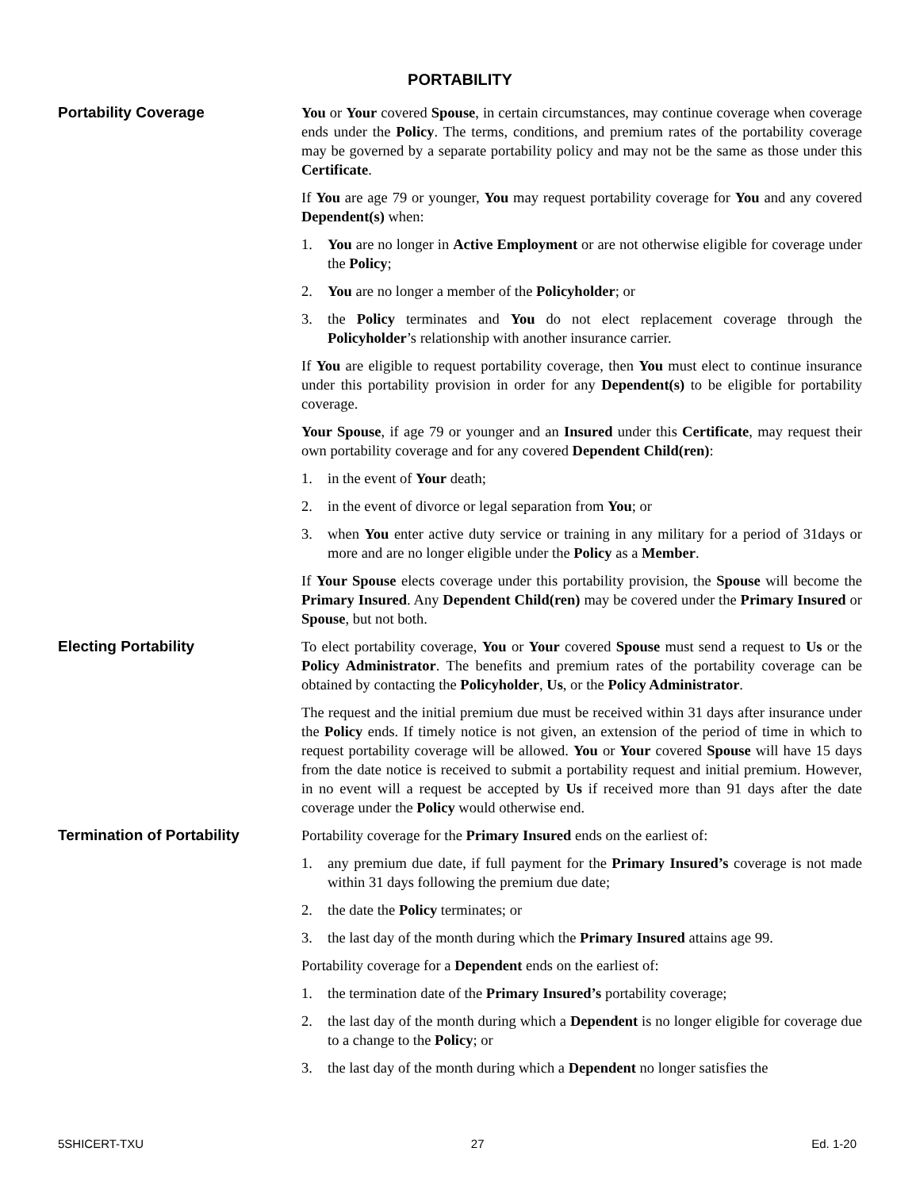PORTABILITY
Portability Coverage You or Your covered Spouse, in certain circumstances, may continue coverage when coverage ends under the Policy. The terms, conditions, and premium rates of the portability coverage may be governed by a separate portability policy and may not be the same as those under this Certificate.
If You are age 79 or younger, You may request portability coverage for You and any covered Dependent(s) when:
1. You are no longer in Active Employment or are not otherwise eligible for coverage under the Policy;
2. You are no longer a member of the Policyholder; or
3. the Policy terminates and You do not elect replacement coverage through the Policyholder’s relationship with another insurance carrier.
If You are eligible to request portability coverage, then You must elect to continue insurance under this portability provision in order for any Dependent(s) to be eligible for portability coverage.
Your Spouse, if age 79 or younger and an Insured under this Certificate, may request their own portability coverage and for any covered Dependent Child(ren):
1. in the event of Your death;
2. in the event of divorce or legal separation from You; or
3. when You enter active duty service or training in any military for a period of 31days or more and are no longer eligible under the Policy as a Member.
If Your Spouse elects coverage under this portability provision, the Spouse will become the Primary Insured. Any Dependent Child(ren) may be covered under the Primary Insured or Spouse, but not both.
Electing Portability To elect portability coverage, You or Your covered Spouse must send a request to Us or the Policy Administrator. The benefits and premium rates of the portability coverage can be obtained by contacting the Policyholder, Us, or the Policy Administrator.
The request and the initial premium due must be received within 31 days after insurance under the Policy ends. If timely notice is not given, an extension of the period of time in which to request portability coverage will be allowed. You or Your covered Spouse will have 15 days from the date notice is received to submit a portability request and initial premium. However, in no event will a request be accepted by Us if received more than 91 days after the date coverage under the Policy would otherwise end.
Termination of Portability Portability coverage for the Primary Insured ends on the earliest of:
1. any premium due date, if full payment for the Primary Insured’s coverage is not made within 31 days following the premium due date;
2. the date the Policy terminates; or
3. the last day of the month during which the Primary Insured attains age 99.
Portability coverage for a Dependent ends on the earliest of:
1. the termination date of the Primary Insured’s portability coverage;
2. the last day of the month during which a Dependent is no longer eligible for coverage due to a change to the Policy; or
3. the last day of the month during which a Dependent no longer satisfies the
5SHICERT-TXU 27 Ed. 1-20